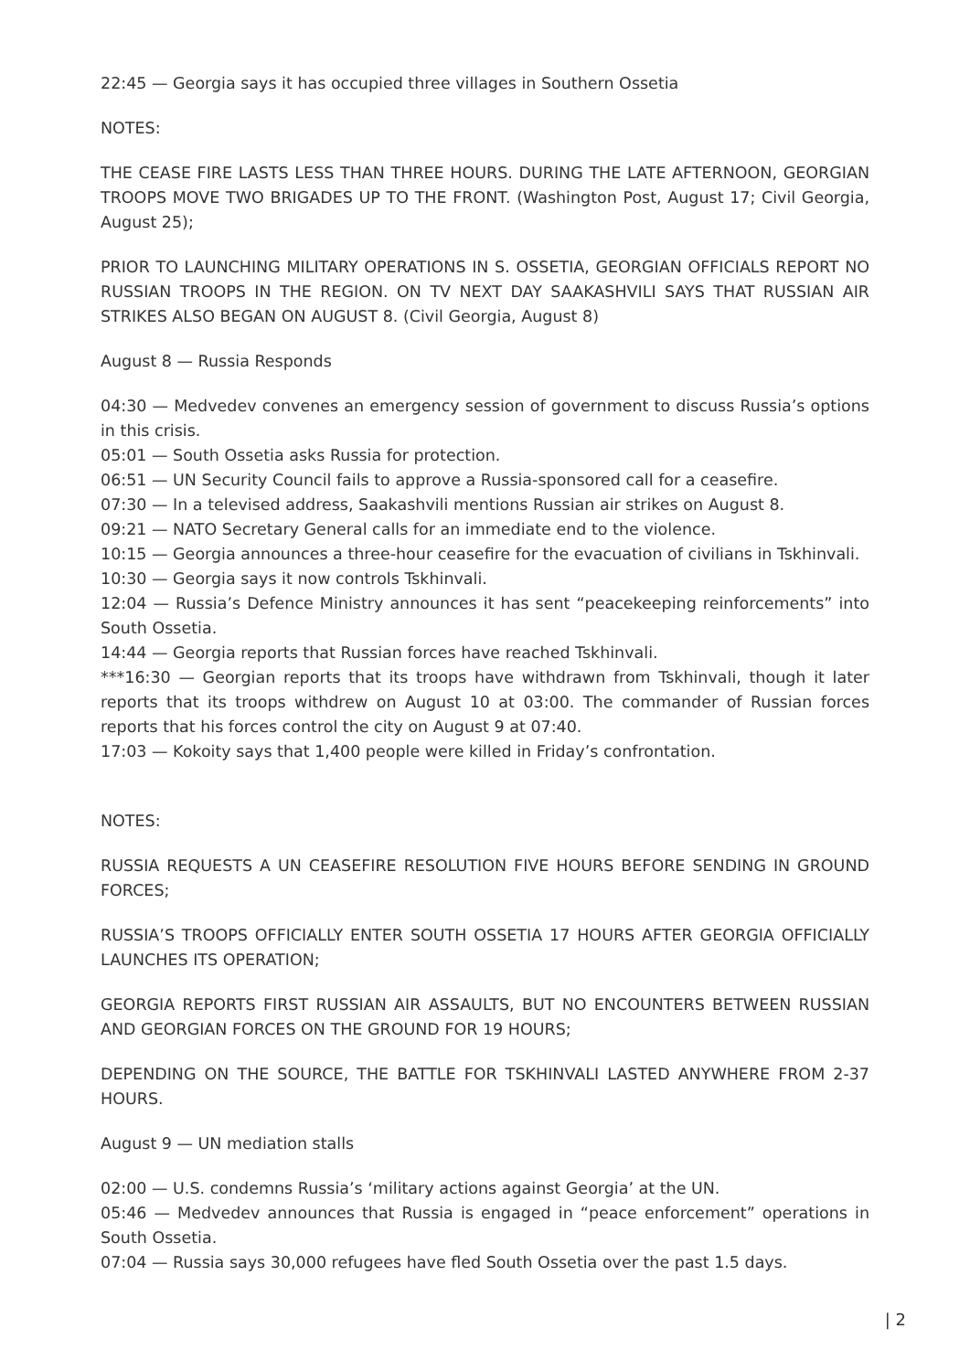22:45 — Georgia says it has occupied three villages in Southern Ossetia
NOTES:
THE CEASE FIRE LASTS LESS THAN THREE HOURS. DURING THE LATE AFTERNOON, GEORGIAN TROOPS MOVE TWO BRIGADES UP TO THE FRONT. (Washington Post, August 17; Civil Georgia, August 25);
PRIOR TO LAUNCHING MILITARY OPERATIONS IN S. OSSETIA, GEORGIAN OFFICIALS REPORT NO RUSSIAN TROOPS IN THE REGION. ON TV NEXT DAY SAAKASHVILI SAYS THAT RUSSIAN AIR STRIKES ALSO BEGAN ON AUGUST 8. (Civil Georgia, August 8)
August 8 — Russia Responds
04:30 — Medvedev convenes an emergency session of government to discuss Russia’s options in this crisis.
05:01 — South Ossetia asks Russia for protection.
06:51 — UN Security Council fails to approve a Russia-sponsored call for a ceasefire.
07:30 — In a televised address, Saakashvili mentions Russian air strikes on August 8.
09:21 — NATO Secretary General calls for an immediate end to the violence.
10:15 — Georgia announces a three-hour ceasefire for the evacuation of civilians in Tskhinvali.
10:30 — Georgia says it now controls Tskhinvali.
12:04 — Russia’s Defence Ministry announces it has sent “peacekeeping reinforcements” into South Ossetia.
14:44 — Georgia reports that Russian forces have reached Tskhinvali.
***16:30 — Georgian reports that its troops have withdrawn from Tskhinvali, though it later reports that its troops withdrew on August 10 at 03:00. The commander of Russian forces reports that his forces control the city on August 9 at 07:40.
17:03 — Kokoity says that 1,400 people were killed in Friday’s confrontation.
NOTES:
RUSSIA REQUESTS A UN CEASEFIRE RESOLUTION FIVE HOURS BEFORE SENDING IN GROUND FORCES;
RUSSIA’S TROOPS OFFICIALLY ENTER SOUTH OSSETIA 17 HOURS AFTER GEORGIA OFFICIALLY LAUNCHES ITS OPERATION;
GEORGIA REPORTS FIRST RUSSIAN AIR ASSAULTS, BUT NO ENCOUNTERS BETWEEN RUSSIAN AND GEORGIAN FORCES ON THE GROUND FOR 19 HOURS;
DEPENDING ON THE SOURCE, THE BATTLE FOR TSKHINVALI LASTED ANYWHERE FROM 2-37 HOURS.
August 9 — UN mediation stalls
02:00 — U.S. condemns Russia’s ‘military actions against Georgia’ at the UN.
05:46 — Medvedev announces that Russia is engaged in “peace enforcement” operations in South Ossetia.
07:04 — Russia says 30,000 refugees have fled South Ossetia over the past 1.5 days.
| 2